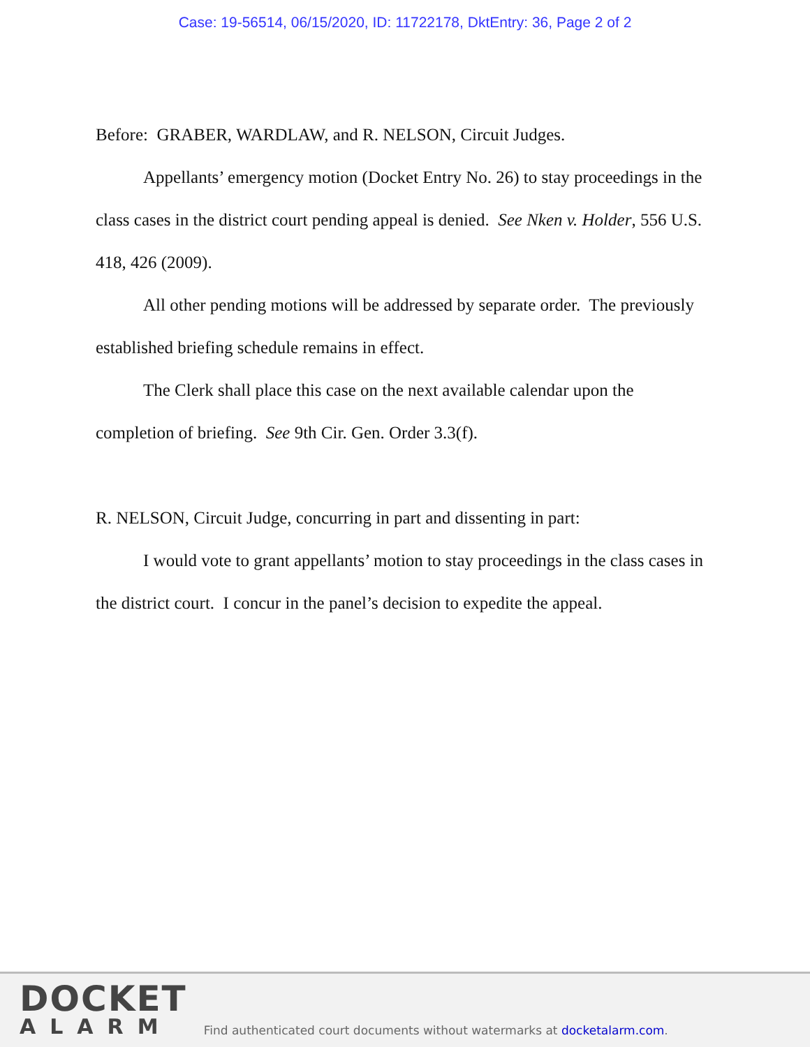Case: 19-56514, 06/15/2020, ID: 11722178, DktEntry: 36, Page 2 of 2
Before: GRABER, WARDLAW, and R. NELSON, Circuit Judges.
Appellants’ emergency motion (Docket Entry No. 26) to stay proceedings in the class cases in the district court pending appeal is denied. See Nken v. Holder, 556 U.S. 418, 426 (2009).
All other pending motions will be addressed by separate order. The previously established briefing schedule remains in effect.
The Clerk shall place this case on the next available calendar upon the completion of briefing. See 9th Cir. Gen. Order 3.3(f).
R. NELSON, Circuit Judge, concurring in part and dissenting in part:
I would vote to grant appellants’ motion to stay proceedings in the class cases in the district court. I concur in the panel’s decision to expedite the appeal.
DOCKET
ALARM
Find authenticated court documents without watermarks at docketalarm.com.